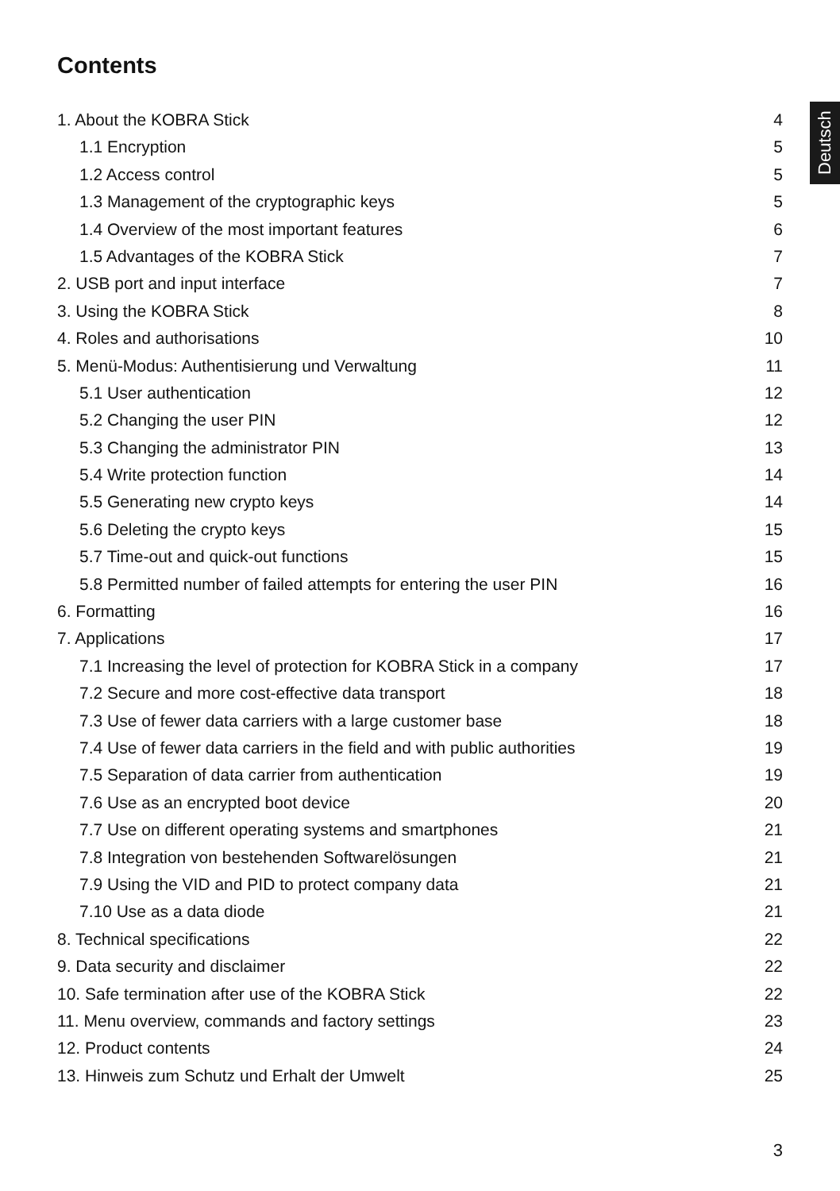Contents
Deutsch
1. About the KOBRA Stick 4
1.1 Encryption 5
1.2 Access control 5
1.3 Management of the cryptographic keys 5
1.4 Overview of the most important features 6
1.5 Advantages of the KOBRA Stick 7
2. USB port and input interface 7
3. Using the KOBRA Stick 8
4. Roles and authorisations 10
5. Menü-Modus: Authentisierung und Verwaltung 11
5.1 User authentication 12
5.2 Changing the user PIN 12
5.3 Changing the administrator PIN 13
5.4 Write protection function 14
5.5 Generating new crypto keys 14
5.6 Deleting the crypto keys 15
5.7 Time-out and quick-out functions 15
5.8 Permitted number of failed attempts for entering the user PIN 16
6. Formatting 16
7. Applications 17
7.1 Increasing the level of protection for KOBRA Stick in a company 17
7.2 Secure and more cost-effective data transport 18
7.3 Use of fewer data carriers with a large customer base 18
7.4 Use of fewer data carriers in the field and with public authorities 19
7.5 Separation of data carrier from authentication 19
7.6 Use as an encrypted boot device 20
7.7 Use on different operating systems and smartphones 21
7.8 Integration von bestehenden Softwarelösungen 21
7.9 Using the VID and PID to protect company data 21
7.10 Use as a data diode 21
8. Technical specifications 22
9. Data security and disclaimer 22
10. Safe termination after use of the KOBRA Stick 22
11. Menu overview, commands and factory settings 23
12. Product contents 24
13. Hinweis zum Schutz und Erhalt der Umwelt 25
3